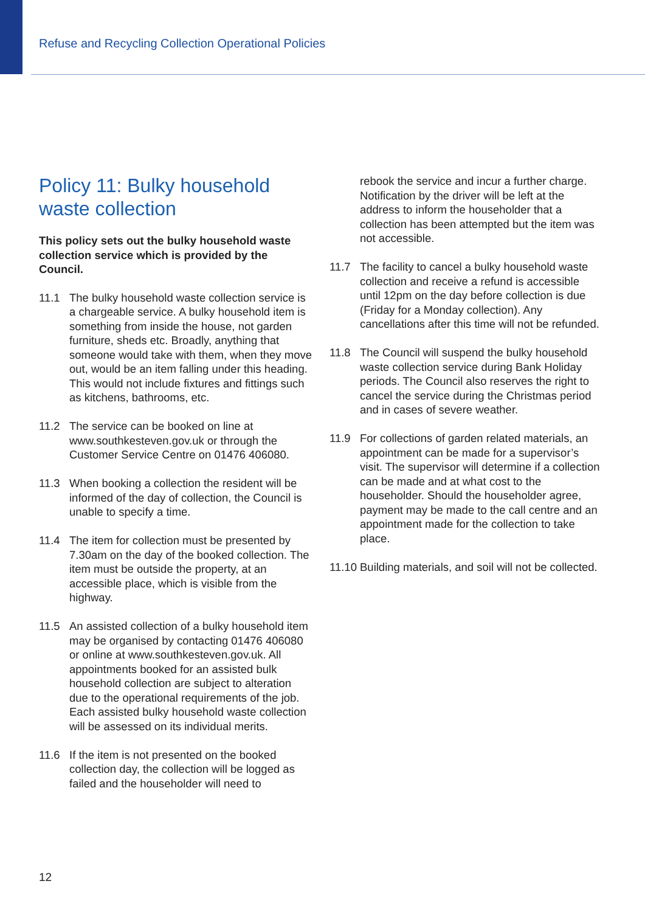Refuse and Recycling Collection Operational Policies
Policy 11: Bulky household waste collection
This policy sets out the bulky household waste collection service which is provided by the Council.
11.1 The bulky household waste collection service is a chargeable service. A bulky household item is something from inside the house, not garden furniture, sheds etc. Broadly, anything that someone would take with them, when they move out, would be an item falling under this heading. This would not include fixtures and fittings such as kitchens, bathrooms, etc.
11.2 The service can be booked on line at www.southkesteven.gov.uk or through the Customer Service Centre on 01476 406080.
11.3 When booking a collection the resident will be informed of the day of collection, the Council is unable to specify a time.
11.4 The item for collection must be presented by 7.30am on the day of the booked collection. The item must be outside the property, at an accessible place, which is visible from the highway.
11.5 An assisted collection of a bulky household item may be organised by contacting 01476 406080 or online at www.southkesteven.gov.uk. All appointments booked for an assisted bulk household collection are subject to alteration due to the operational requirements of the job. Each assisted bulky household waste collection will be assessed on its individual merits.
11.6 If the item is not presented on the booked collection day, the collection will be logged as failed and the householder will need to
rebook the service and incur a further charge. Notification by the driver will be left at the address to inform the householder that a collection has been attempted but the item was not accessible.
11.7 The facility to cancel a bulky household waste collection and receive a refund is accessible until 12pm on the day before collection is due (Friday for a Monday collection). Any cancellations after this time will not be refunded.
11.8 The Council will suspend the bulky household waste collection service during Bank Holiday periods. The Council also reserves the right to cancel the service during the Christmas period and in cases of severe weather.
11.9 For collections of garden related materials, an appointment can be made for a supervisor’s visit. The supervisor will determine if a collection can be made and at what cost to the householder. Should the householder agree, payment may be made to the call centre and an appointment made for the collection to take place.
11.10 Building materials, and soil will not be collected.
12